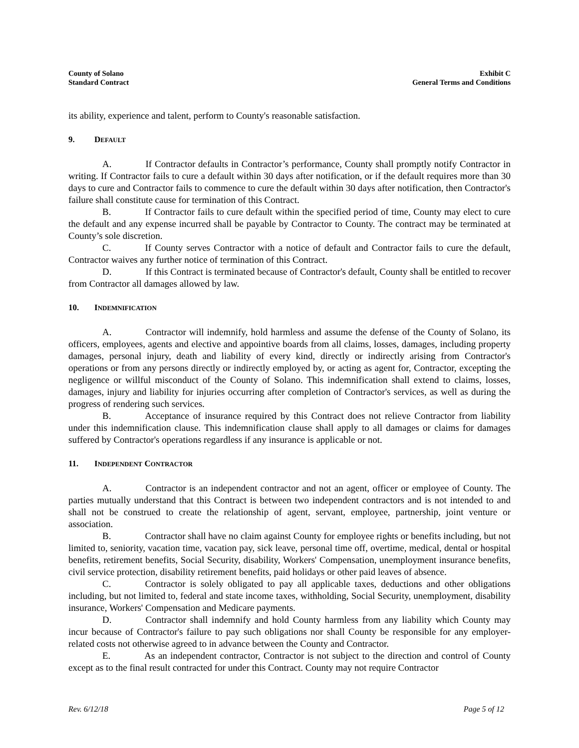County of Solano
Standard Contract
Exhibit C
General Terms and Conditions
its ability, experience and talent, perform to County's reasonable satisfaction.
9. DEFAULT
A. If Contractor defaults in Contractor’s performance, County shall promptly notify Contractor in writing. If Contractor fails to cure a default within 30 days after notification, or if the default requires more than 30 days to cure and Contractor fails to commence to cure the default within 30 days after notification, then Contractor's failure shall constitute cause for termination of this Contract.
B. If Contractor fails to cure default within the specified period of time, County may elect to cure the default and any expense incurred shall be payable by Contractor to County. The contract may be terminated at County’s sole discretion.
C. If County serves Contractor with a notice of default and Contractor fails to cure the default, Contractor waives any further notice of termination of this Contract.
D. If this Contract is terminated because of Contractor's default, County shall be entitled to recover from Contractor all damages allowed by law.
10. INDEMNIFICATION
A. Contractor will indemnify, hold harmless and assume the defense of the County of Solano, its officers, employees, agents and elective and appointive boards from all claims, losses, damages, including property damages, personal injury, death and liability of every kind, directly or indirectly arising from Contractor's operations or from any persons directly or indirectly employed by, or acting as agent for, Contractor, excepting the negligence or willful misconduct of the County of Solano. This indemnification shall extend to claims, losses, damages, injury and liability for injuries occurring after completion of Contractor's services, as well as during the progress of rendering such services.
B. Acceptance of insurance required by this Contract does not relieve Contractor from liability under this indemnification clause. This indemnification clause shall apply to all damages or claims for damages suffered by Contractor's operations regardless if any insurance is applicable or not.
11. INDEPENDENT CONTRACTOR
A. Contractor is an independent contractor and not an agent, officer or employee of County. The parties mutually understand that this Contract is between two independent contractors and is not intended to and shall not be construed to create the relationship of agent, servant, employee, partnership, joint venture or association.
B. Contractor shall have no claim against County for employee rights or benefits including, but not limited to, seniority, vacation time, vacation pay, sick leave, personal time off, overtime, medical, dental or hospital benefits, retirement benefits, Social Security, disability, Workers' Compensation, unemployment insurance benefits, civil service protection, disability retirement benefits, paid holidays or other paid leaves of absence.
C. Contractor is solely obligated to pay all applicable taxes, deductions and other obligations including, but not limited to, federal and state income taxes, withholding, Social Security, unemployment, disability insurance, Workers' Compensation and Medicare payments.
D. Contractor shall indemnify and hold County harmless from any liability which County may incur because of Contractor's failure to pay such obligations nor shall County be responsible for any employer-related costs not otherwise agreed to in advance between the County and Contractor.
E. As an independent contractor, Contractor is not subject to the direction and control of County except as to the final result contracted for under this Contract. County may not require Contractor
Rev. 6/12/18 Page 5 of 12